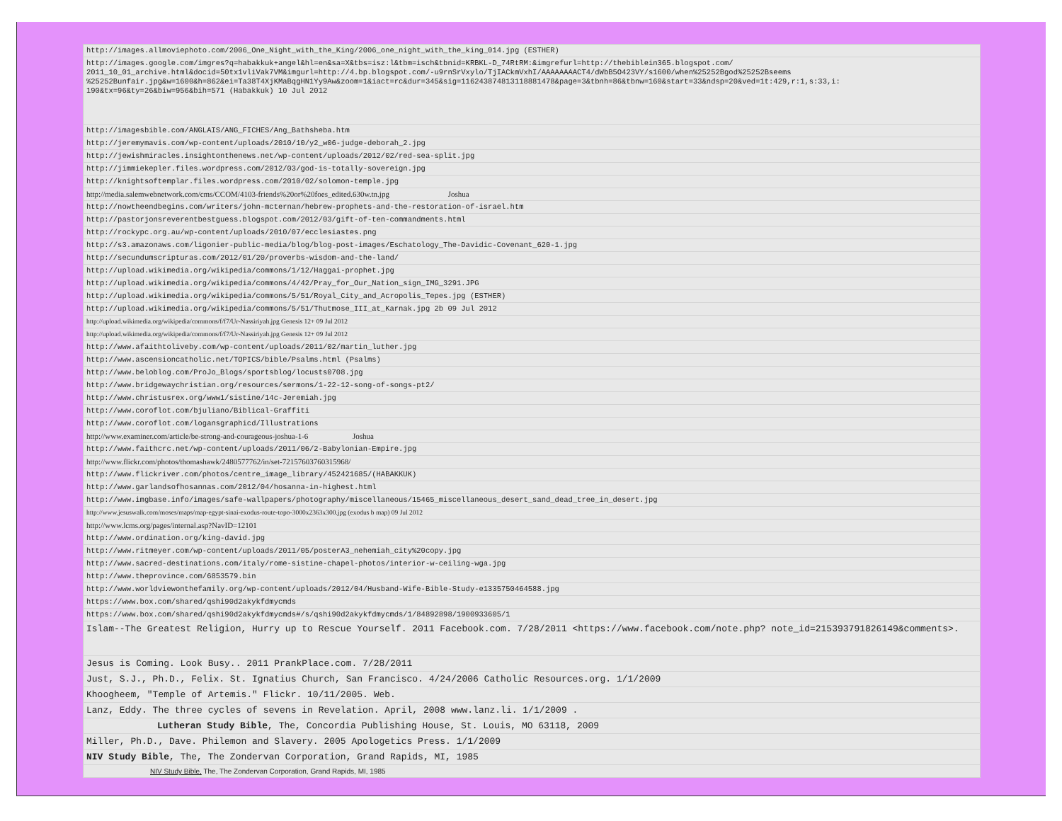| http://images.allmoviephoto.com/2006_One_Night_with_the_King/2006_one_night_with_the_king_014.jpg (ESTHER) |
| http://images.google.com/imgres?q=habakkuk+angel&hl=en&sa=X&tbs=isz:l&tbm=isch&tbnid=KRBKL-D_74RtRM:&imgrefurl=http://thebiblein365.blogspot.com/ 2011_10_01_archive.html&docid=50tx1vliVak7VM&imgurl=http://4.bp.blogspot.com/-u9rnSrVxylo/TjIACkmVxhI/AAAAAAAACT4/dWbB5O423VY/s1600/when%25252Bgod%25252Bseems %25252Bunfair.jpg&w=1600&h=862&ei=Ta38T4XjKMaBqgHN1Yy9Aw&zoom=1&iact=rc&dur=345&sig=116243874813118881478&page=3&tbnh=86&tbnw=160&start=33&ndsp=20&ved=1t:429,r:1,s:33,i: 190&tx=96&ty=26&biw=956&bih=571 (Habakkuk) 10 Jul 2012 |
| http://imagesbible.com/ANGLAIS/ANG_FICHES/Ang_Bathsheba.htm |
| http://jeremymavis.com/wp-content/uploads/2010/10/y2_w06-judge-deborah_2.jpg |
| http://jewishmiracles.insightonthenews.net/wp-content/uploads/2012/02/red-sea-split.jpg |
| http://jimmiekepler.files.wordpress.com/2012/03/god-is-totally-sovereign.jpg |
| http://knightsoftemplar.files.wordpress.com/2010/02/solomon-temple.jpg |
| http://media.salemwebnetwork.com/cms/CCOM/4103-friends%20or%20foes_edited.630w.tn.jpg Joshua |
| http://nowtheendbegins.com/writers/john-mcternan/hebrew-prophets-and-the-restoration-of-israel.htm |
| http://pastorjonsreverentbestguess.blogspot.com/2012/03/gift-of-ten-commandments.html |
| http://rockypc.org.au/wp-content/uploads/2010/07/ecclesiastes.png |
| http://s3.amazonaws.com/ligonier-public-media/blog/blog-post-images/Eschatology_The-Davidic-Covenant_620-1.jpg |
| http://secundumscripturas.com/2012/01/20/proverbs-wisdom-and-the-land/ |
| http://upload.wikimedia.org/wikipedia/commons/1/12/Haggai-prophet.jpg |
| http://upload.wikimedia.org/wikipedia/commons/4/42/Pray_for_Our_Nation_sign_IMG_3291.JPG |
| http://upload.wikimedia.org/wikipedia/commons/5/51/Royal_City_and_Acropolis_Tepes.jpg (ESTHER) |
| http://upload.wikimedia.org/wikipedia/commons/5/51/Thutmose_III_at_Karnak.jpg 2b 09 Jul 2012 |
| http://upload.wikimedia.org/wikipedia/commons/f/f7/Ur-Nassiriyah.jpg Genesis 12+ 09 Jul 2012 |
| http://upload.wikimedia.org/wikipedia/commons/f/f7/Ur-Nassiriyah.jpg Genesis 12+ 09 Jul 2012 |
| http://www.afaithtoliveby.com/wp-content/uploads/2011/02/martin_luther.jpg |
| http://www.ascensioncatholic.net/TOPICS/bible/Psalms.html (Psalms) |
| http://www.beloblog.com/ProJo_Blogs/sportsblog/locusts0708.jpg |
| http://www.bridgewaychristian.org/resources/sermons/1-22-12-song-of-songs-pt2/ |
| http://www.christusrex.org/www1/sistine/14c-Jeremiah.jpg |
| http://www.coroflot.com/bjuliano/Biblical-Graffiti |
| http://www.coroflot.com/logansgraphicd/Illustrations |
| http://www.examiner.com/article/be-strong-and-courageous-joshua-1-6 Joshua |
| http://www.faithcrc.net/wp-content/uploads/2011/06/2-Babylonian-Empire.jpg |
| http://www.flickr.com/photos/thomashawk/2480577762/in/set-72157603760315968/ |
| http://www.flickriver.com/photos/centre_image_library/452421685/(HABAKKUK) |
| http://www.garlandsofhosannas.com/2012/04/hosanna-in-highest.html |
| http://www.imgbase.info/images/safe-wallpapers/photography/miscellaneous/15465_miscellaneous_desert_sand_dead_tree_in_desert.jpg |
| http://www.jesuswalk.com/moses/maps/map-egypt-sinai-exodus-route-topo-3000x2363x300.jpg (exodus b map) 09 Jul 2012 |
| http://www.lcms.org/pages/internal.asp?NavID=12101 |
| http://www.ordination.org/king-david.jpg |
| http://www.ritmeyer.com/wp-content/uploads/2011/05/posterA3_nehemiah_city%20copy.jpg |
| http://www.sacred-destinations.com/italy/rome-sistine-chapel-photos/interior-w-ceiling-wga.jpg |
| http://www.theprovince.com/6853579.bin |
| http://www.worldviewonthefamily.org/wp-content/uploads/2012/04/Husband-Wife-Bible-Study-e1335750464588.jpg |
| https://www.box.com/shared/qshi90d2akykfdmycmds |
| https://www.box.com/shared/qshi90d2akykfdmycmds#/s/qshi90d2akykfdmycmds/1/84892898/1900933605/1 |
| Islam--The Greatest Religion, Hurry up to Rescue Yourself. 2011 Facebook.com. 7/28/2011 <https://www.facebook.com/note.php? note_id=215393791826149&comments>. |
| Jesus is Coming. Look Busy.. 2011 PrankPlace.com. 7/28/2011 |
| Just, S.J., Ph.D., Felix. St. Ignatius Church, San Francisco. 4/24/2006 Catholic Resources.org. 1/1/2009 |
| Khoogheem, "Temple of Artemis." Flickr. 10/11/2005. Web. |
| Lanz, Eddy. The three cycles of sevens in Revelation. April, 2008 www.lanz.li. 1/1/2009 . |
| Lutheran Study Bible , The, Concordia Publishing House, St. Louis, MO 63118, 2009 |
| Miller, Ph.D., Dave. Philemon and Slavery. 2005 Apologetics Press. 1/1/2009 |
| NIV Study Bible , The, The Zondervan Corporation, Grand Rapids, MI, 1985 |
| NIV Study Bible, The, The Zondervan Corporation, Grand Rapids, MI, 1985 |